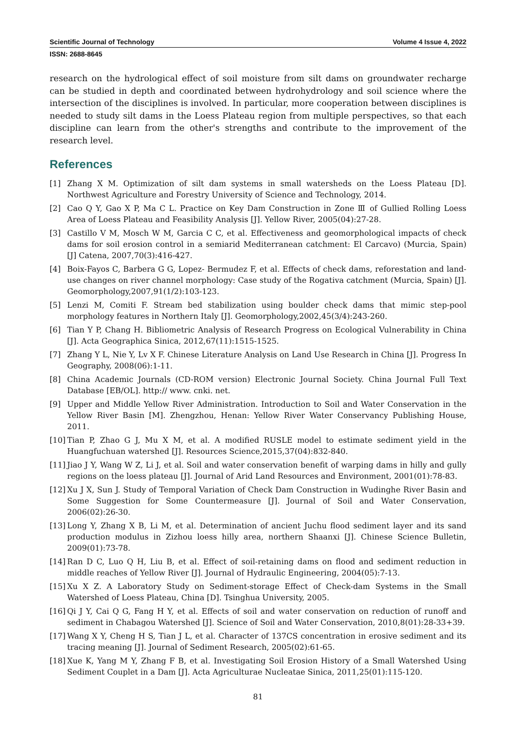Scientific Journal of Technology Volume 4 Issue 4, 2022
ISSN: 2688-8645
research on the hydrological effect of soil moisture from silt dams on groundwater recharge can be studied in depth and coordinated between hydrohydrology and soil science where the intersection of the disciplines is involved. In particular, more cooperation between disciplines is needed to study silt dams in the Loess Plateau region from multiple perspectives, so that each discipline can learn from the other's strengths and contribute to the improvement of the research level.
References
[1] Zhang X M. Optimization of silt dam systems in small watersheds on the Loess Plateau [D]. Northwest Agriculture and Forestry University of Science and Technology, 2014.
[2] Cao Q Y, Gao X P, Ma C L. Practice on Key Dam Construction in Zone Ⅲ of Gullied Rolling Loess Area of Loess Plateau and Feasibility Analysis [J]. Yellow River, 2005(04):27-28.
[3] Castillo V M, Mosch W M, Garcia C C, et al. Effectiveness and geomorphological impacts of check dams for soil erosion control in a semiarid Mediterranean catchment: El Carcavo) (Murcia, Spain) [J] Catena, 2007,70(3):416-427.
[4] Boix-Fayos C, Barbera G G, Lopez- Bermudez F, et al. Effects of check dams, reforestation and land-use changes on river channel morphology: Case study of the Rogativa catchment (Murcia, Spain) [J]. Geomorphology,2007,91(1/2):103-123.
[5] Lenzi M, Comiti F. Stream bed stabilization using boulder check dams that mimic step-pool morphology features in Northern Italy [J]. Geomorphology,2002,45(3/4):243-260.
[6] Tian Y P, Chang H. Bibliometric Analysis of Research Progress on Ecological Vulnerability in China [J]. Acta Geographica Sinica, 2012,67(11):1515-1525.
[7] Zhang Y L, Nie Y, Lv X F. Chinese Literature Analysis on Land Use Research in China [J]. Progress In Geography, 2008(06):1-11.
[8] China Academic Journals (CD-ROM version) Electronic Journal Society. China Journal Full Text Database [EB/OL]. http:// www. cnki. net.
[9] Upper and Middle Yellow River Administration. Introduction to Soil and Water Conservation in the Yellow River Basin [M]. Zhengzhou, Henan: Yellow River Water Conservancy Publishing House, 2011.
[10] Tian P, Zhao G J, Mu X M, et al. A modified RUSLE model to estimate sediment yield in the Huangfuchuan watershed [J]. Resources Science,2015,37(04):832-840.
[11] Jiao J Y, Wang W Z, Li J, et al. Soil and water conservation benefit of warping dams in hilly and gully regions on the loess plateau [J]. Journal of Arid Land Resources and Environment, 2001(01):78-83.
[12] Xu J X, Sun J. Study of Temporal Variation of Check Dam Construction in Wudinghe River Basin and Some Suggestion for Some Countermeasure [J]. Journal of Soil and Water Conservation, 2006(02):26-30.
[13] Long Y, Zhang X B, Li M, et al. Determination of ancient Juchu flood sediment layer and its sand production modulus in Zizhou loess hilly area, northern Shaanxi [J]. Chinese Science Bulletin, 2009(01):73-78.
[14] Ran D C, Luo Q H, Liu B, et al. Effect of soil-retaining dams on flood and sediment reduction in middle reaches of Yellow River [J]. Journal of Hydraulic Engineering, 2004(05):7-13.
[15] Xu X Z. A Laboratory Study on Sediment-storage Effect of Check-dam Systems in the Small Watershed of Loess Plateau, China [D]. Tsinghua University, 2005.
[16] Qi J Y, Cai Q G, Fang H Y, et al. Effects of soil and water conservation on reduction of runoff and sediment in Chabagou Watershed [J]. Science of Soil and Water Conservation, 2010,8(01):28-33+39.
[17] Wang X Y, Cheng H S, Tian J L, et al. Character of 137CS concentration in erosive sediment and its tracing meaning [J]. Journal of Sediment Research, 2005(02):61-65.
[18] Xue K, Yang M Y, Zhang F B, et al. Investigating Soil Erosion History of a Small Watershed Using Sediment Couplet in a Dam [J]. Acta Agriculturae Nucleatae Sinica, 2011,25(01):115-120.
81